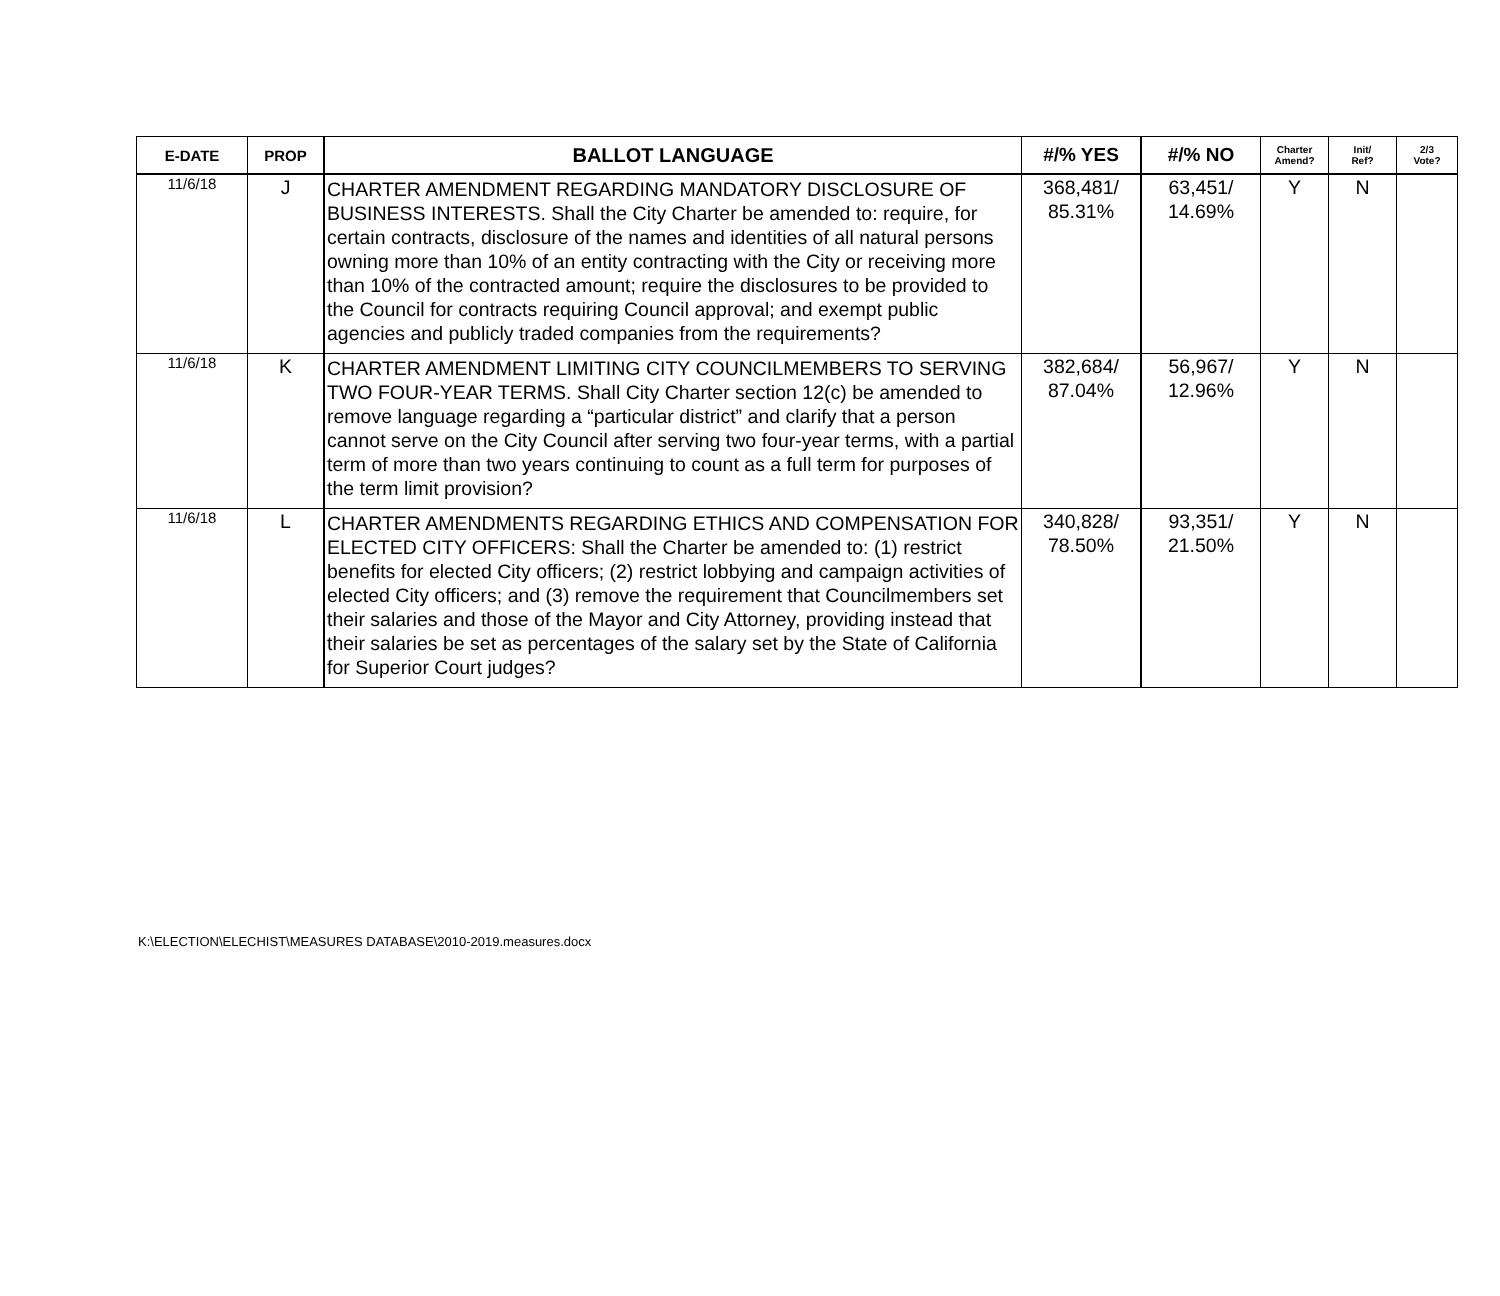| E-DATE | PROP | BALLOT LANGUAGE | #/% YES | #/% NO | Charter Amend? | Init/ Ref? | 2/3 Vote? |
| --- | --- | --- | --- | --- | --- | --- | --- |
| 11/6/18 | J | CHARTER AMENDMENT REGARDING MANDATORY DISCLOSURE OF BUSINESS INTERESTS. Shall the City Charter be amended to: require, for certain contracts, disclosure of the names and identities of all natural persons owning more than 10% of an entity contracting with the City or receiving more than 10% of the contracted amount; require the disclosures to be provided to the Council for contracts requiring Council approval; and exempt public agencies and publicly traded companies from the requirements? | 368,481/ 85.31% | 63,451/ 14.69% | Y | N | |
| 11/6/18 | K | CHARTER AMENDMENT LIMITING CITY COUNCILMEMBERS TO SERVING TWO FOUR-YEAR TERMS. Shall City Charter section 12(c) be amended to remove language regarding a “particular district” and clarify that a person cannot serve on the City Council after serving two four-year terms, with a partial term of more than two years continuing to count as a full term for purposes of the term limit provision? | 382,684/ 87.04% | 56,967/ 12.96% | Y | N | |
| 11/6/18 | L | CHARTER AMENDMENTS REGARDING ETHICS AND COMPENSATION FOR ELECTED CITY OFFICERS: Shall the Charter be amended to: (1) restrict benefits for elected City officers; (2) restrict lobbying and campaign activities of elected City officers; and (3) remove the requirement that Councilmembers set their salaries and those of the Mayor and City Attorney, providing instead that their salaries be set as percentages of the salary set by the State of California for Superior Court judges? | 340,828/ 78.50% | 93,351/ 21.50% | Y | N | |
K:\ELECTION\ELECHIST\MEASURES DATABASE\2010-2019.measures.docx